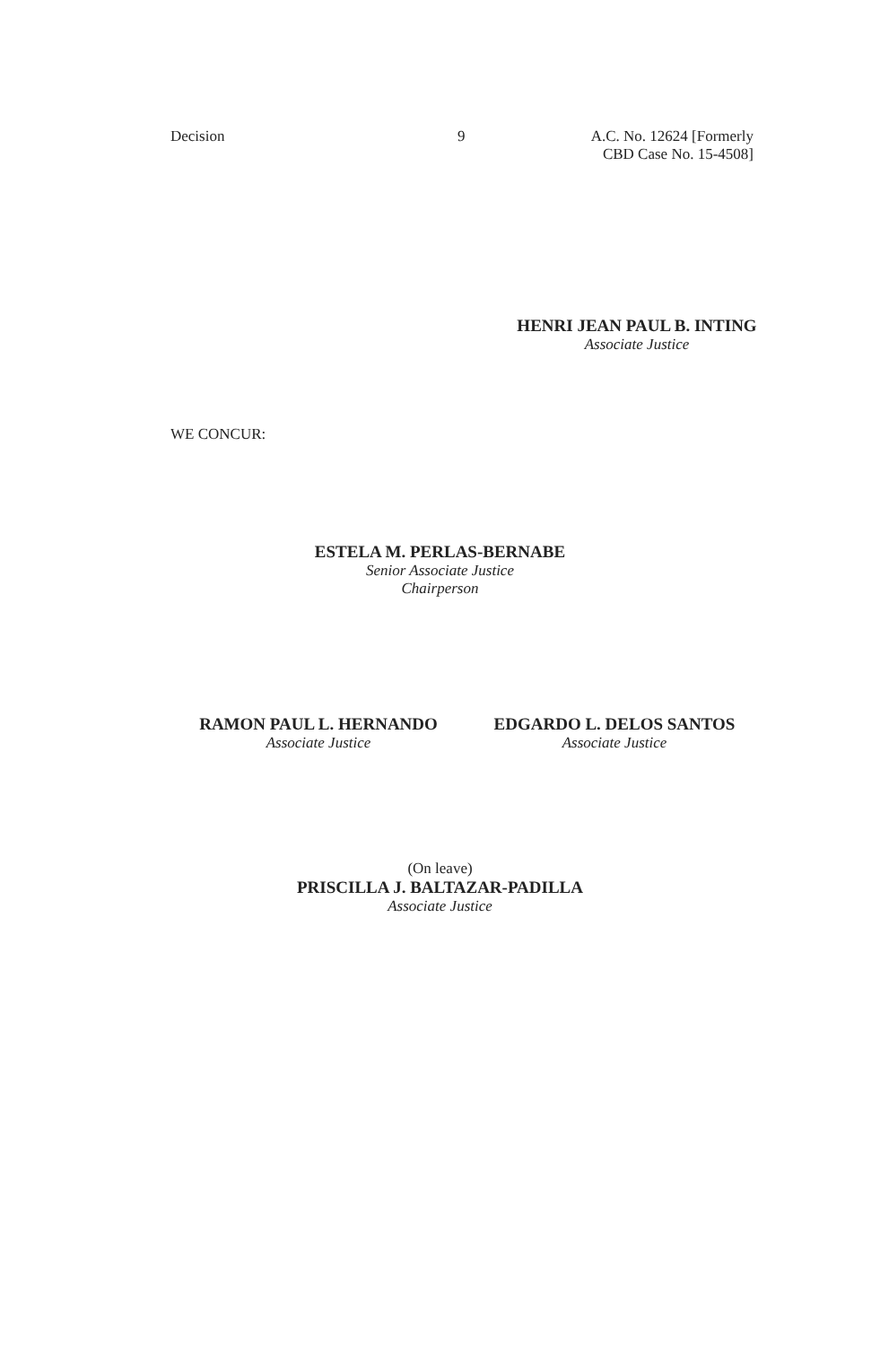Decision 9 A.C. No. 12624 [Formerly
CBD Case No. 15-4508]
HENRI JEAN PAUL B. INTING
Associate Justice
WE CONCUR:
ESTELA M. PERLAS-BERNABE
Senior Associate Justice
Chairperson
RAMON PAUL L. HERNANDO
Associate Justice
EDGARDO L. DELOS SANTOS
Associate Justice
(On leave)
PRISCILLA J. BALTAZAR-PADILLA
Associate Justice